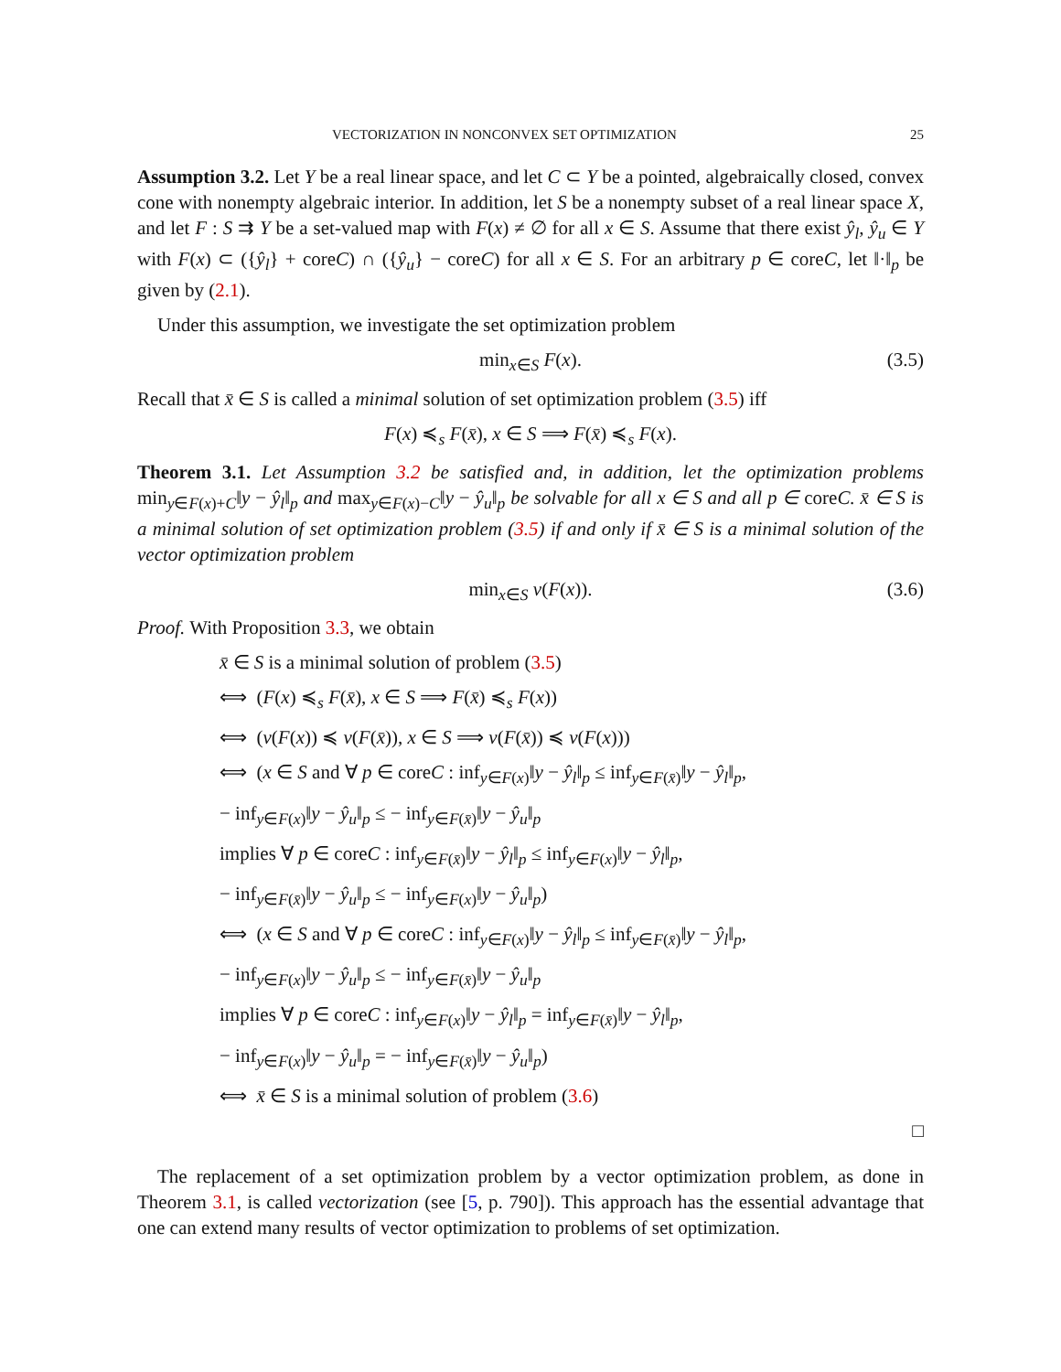VECTORIZATION IN NONCONVEX SET OPTIMIZATION 25
Assumption 3.2. Let Y be a real linear space, and let C ⊂ Y be a pointed, algebraically closed, convex cone with nonempty algebraic interior. In addition, let S be a nonempty subset of a real linear space X, and let F : S ⇉ Y be a set-valued map with F(x) ≠ ∅ for all x ∈ S. Assume that there exist ŷ<sub>l</sub>, ŷ<sub>u</sub> ∈ Y with F(x) ⊂ ({ŷ<sub>l</sub>} + coreC) ∩ ({ŷ<sub>u</sub>} − coreC) for all x ∈ S. For an arbitrary p ∈ coreC, let ‖·‖<sub>p</sub> be given by (2.1).
Under this assumption, we investigate the set optimization problem
min<sub>x∈S</sub> F(x). (3.5)
Recall that x̄ ∈ S is called a minimal solution of set optimization problem (3.5) iff
F(x) ≼<sub>s</sub> F(x̄), x ∈ S ⟹ F(x̄) ≼<sub>s</sub> F(x).
Theorem 3.1. Let Assumption 3.2 be satisfied and, in addition, let the optimization problems min<sub>y∈F(x)+C</sub>‖y − ŷ<sub>l</sub>‖<sub>p</sub> and max<sub>y∈F(x)−C</sub>‖y − ŷ<sub>u</sub>‖<sub>p</sub> be solvable for all x ∈ S and all p ∈ coreC. x̄ ∈ S is a minimal solution of set optimization problem (3.5) if and only if x̄ ∈ S is a minimal solution of the vector optimization problem
min<sub>x∈S</sub> v(F(x)). (3.6)
Proof. With Proposition 3.3, we obtain
x̄ ∈ S is a minimal solution of problem (3.5)
⟺ (F(x) ≼<sub>s</sub> F(x̄), x ∈ S ⟹ F(x̄) ≼<sub>s</sub> F(x))
⟺ (v(F(x)) ≼ v(F(x̄)), x ∈ S ⟹ v(F(x̄)) ≼ v(F(x)))
⟺ (x ∈ S and ∀ p ∈ coreC : inf<sub>y∈F(x)</sub>‖y − ŷ<sub>l</sub>‖<sub>p</sub> ≤ inf<sub>y∈F(x̄)</sub>‖y − ŷ<sub>l</sub>‖<sub>p</sub>,
− inf<sub>y∈F(x)</sub>‖y − ŷ<sub>u</sub>‖<sub>p</sub> ≤ − inf<sub>y∈F(x̄)</sub>‖y − ŷ<sub>u</sub>‖<sub>p</sub>
implies ∀ p ∈ coreC : inf<sub>y∈F(x̄)</sub>‖y − ŷ<sub>l</sub>‖<sub>p</sub> ≤ inf<sub>y∈F(x)</sub>‖y − ŷ<sub>l</sub>‖<sub>p</sub>,
− inf<sub>y∈F(x̄)</sub>‖y − ŷ<sub>u</sub>‖<sub>p</sub> ≤ − inf<sub>y∈F(x)</sub>‖y − ŷ<sub>u</sub>‖<sub>p</sub>)
⟺ (x ∈ S and ∀ p ∈ coreC : inf<sub>y∈F(x)</sub>‖y − ŷ<sub>l</sub>‖<sub>p</sub> ≤ inf<sub>y∈F(x̄)</sub>‖y − ŷ<sub>l</sub>‖<sub>p</sub>,
− inf<sub>y∈F(x)</sub>‖y − ŷ<sub>u</sub>‖<sub>p</sub> ≤ − inf<sub>y∈F(x̄)</sub>‖y − ŷ<sub>u</sub>‖<sub>p</sub>
implies ∀ p ∈ coreC : inf<sub>y∈F(x)</sub>‖y − ŷ<sub>l</sub>‖<sub>p</sub> = inf<sub>y∈F(x̄)</sub>‖y − ŷ<sub>l</sub>‖<sub>p</sub>,
− inf<sub>y∈F(x)</sub>‖y − ŷ<sub>u</sub>‖<sub>p</sub> = − inf<sub>y∈F(x̄)</sub>‖y − ŷ<sub>u</sub>‖<sub>p</sub>)
⟺ x̄ ∈ S is a minimal solution of problem (3.6)
□
The replacement of a set optimization problem by a vector optimization problem, as done in Theorem 3.1, is called vectorization (see [5, p. 790]). This approach has the essential advantage that one can extend many results of vector optimization to problems of set optimization.